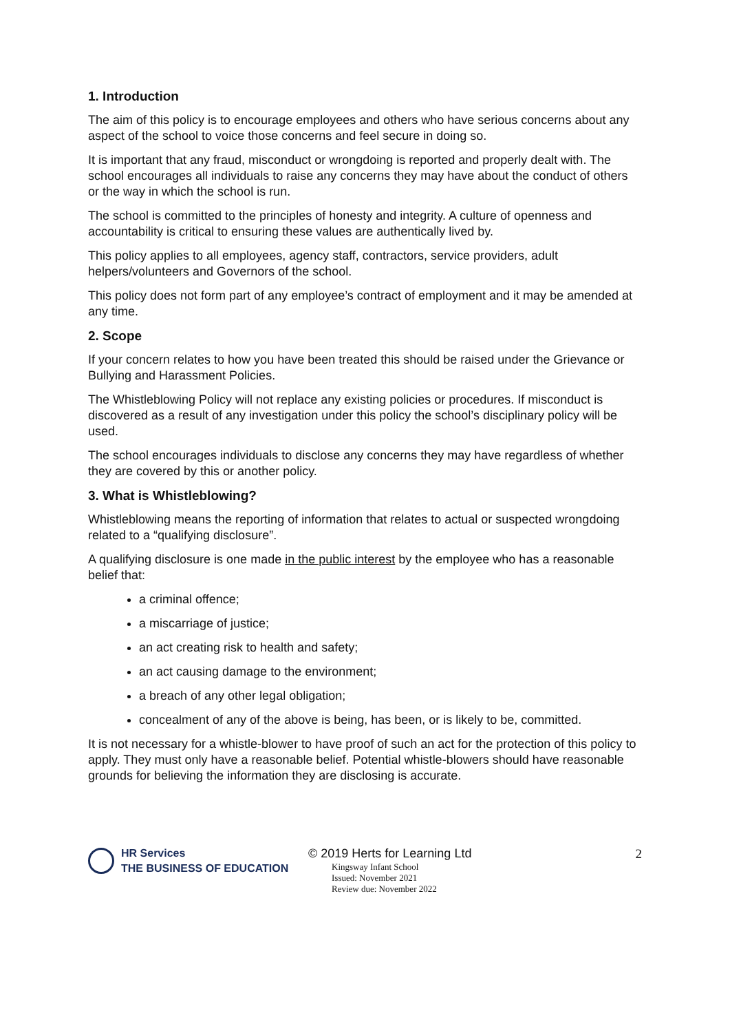1. Introduction
The aim of this policy is to encourage employees and others who have serious concerns about any aspect of the school to voice those concerns and feel secure in doing so.
It is important that any fraud, misconduct or wrongdoing is reported and properly dealt with. The school encourages all individuals to raise any concerns they may have about the conduct of others or the way in which the school is run.
The school is committed to the principles of honesty and integrity. A culture of openness and accountability is critical to ensuring these values are authentically lived by.
This policy applies to all employees, agency staff, contractors, service providers, adult helpers/volunteers and Governors of the school.
This policy does not form part of any employee’s contract of employment and it may be amended at any time.
2. Scope
If your concern relates to how you have been treated this should be raised under the Grievance or Bullying and Harassment Policies.
The Whistleblowing Policy will not replace any existing policies or procedures. If misconduct is discovered as a result of any investigation under this policy the school’s disciplinary policy will be used.
The school encourages individuals to disclose any concerns they may have regardless of whether they are covered by this or another policy.
3. What is Whistleblowing?
Whistleblowing means the reporting of information that relates to actual or suspected wrongdoing related to a “qualifying disclosure”.
A qualifying disclosure is one made in the public interest by the employee who has a reasonable belief that:
a criminal offence;
a miscarriage of justice;
an act creating risk to health and safety;
an act causing damage to the environment;
a breach of any other legal obligation;
concealment of any of the above is being, has been, or is likely to be, committed.
It is not necessary for a whistle-blower to have proof of such an act for the protection of this policy to apply. They must only have a reasonable belief. Potential whistle-blowers should have reasonable grounds for believing the information they are disclosing is accurate.
HR Services
THE BUSINESS OF EDUCATION
© 2019 Herts for Learning Ltd
Kingsway Infant School
Issued: November 2021
Review due: November 2022
2